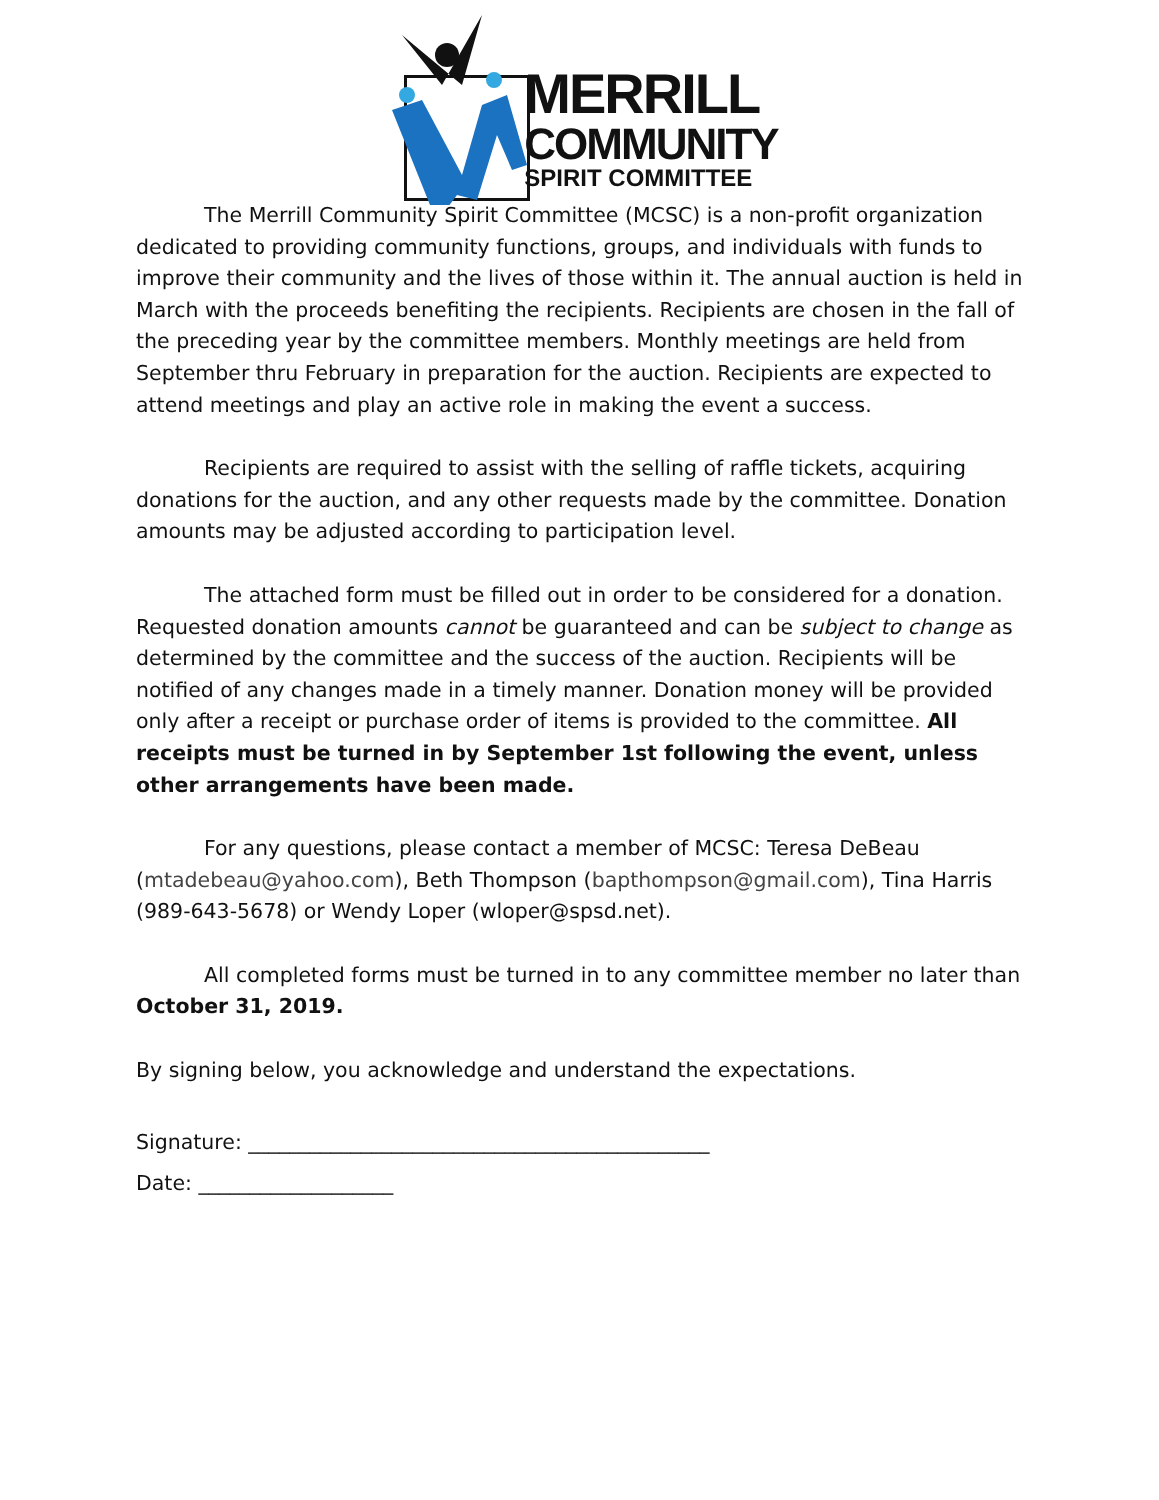MERRILL
COMMUNITY
SPIRIT COMMITTEE
The Merrill Community Spirit Committee (MCSC) is a non-profit organization dedicated to providing community functions, groups, and individuals with funds to improve their community and the lives of those within it. The annual auction is held in March with the proceeds benefiting the recipients. Recipients are chosen in the fall of the preceding year by the committee members. Monthly meetings are held from September thru February in preparation for the auction. Recipients are expected to attend meetings and play an active role in making the event a success.
Recipients are required to assist with the selling of raffle tickets, acquiring donations for the auction, and any other requests made by the committee. Donation amounts may be adjusted according to participation level.
The attached form must be filled out in order to be considered for a donation. Requested donation amounts cannot be guaranteed and can be subject to change as determined by the committee and the success of the auction. Recipients will be notified of any changes made in a timely manner. Donation money will be provided only after a receipt or purchase order of items is provided to the committee. All receipts must be turned in by September 1st following the event, unless other arrangements have been made.
For any questions, please contact a member of MCSC: Teresa DeBeau (mtadebeau@yahoo.com), Beth Thompson (bapthompson@gmail.com), Tina Harris (989-643-5678) or Wendy Loper (wloper@spsd.net).
All completed forms must be turned in to any committee member no later than October 31, 2019.
By signing below, you acknowledge and understand the expectations.
Signature: _____________________________________________
Date: ___________________